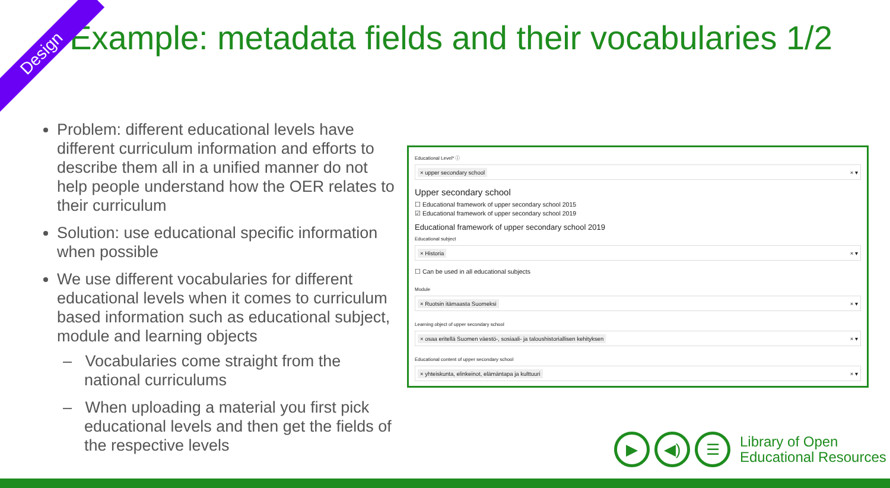Design
Example: metadata fields and their vocabularies 1/2
Problem: different educational levels have different curriculum information and efforts to describe them all in a unified manner do not help people understand how the OER relates to their curriculum
Solution: use educational specific information when possible
We use different vocabularies for different educational levels when it comes to curriculum based information such as educational subject, module and learning objects
– Vocabularies come straight from the national curriculums
– When uploading a material you first pick educational levels and then get the fields of the respective levels
Educational Level* ⓘ
× upper secondary school × ▾
Upper secondary school
☐ Educational framework of upper secondary school 2015
☑ Educational framework of upper secondary school 2019
Educational framework of upper secondary school 2019
Educational subject
× Historia × ▾
☐ Can be used in all educational subjects
Module
× Ruotsin itämaasta Suomeksi × ▾
Learning object of upper secondary school
× osaa eritellä Suomen väestö-, sosiaali- ja taloushistoriallisen kehityksen × ▾
Educational content of upper secondary school
× yhteiskunta, elinkeinot, elämäntapa ja kulttuuri × ▾
▶ ◀) ☰
Library of Open
Educational Resources